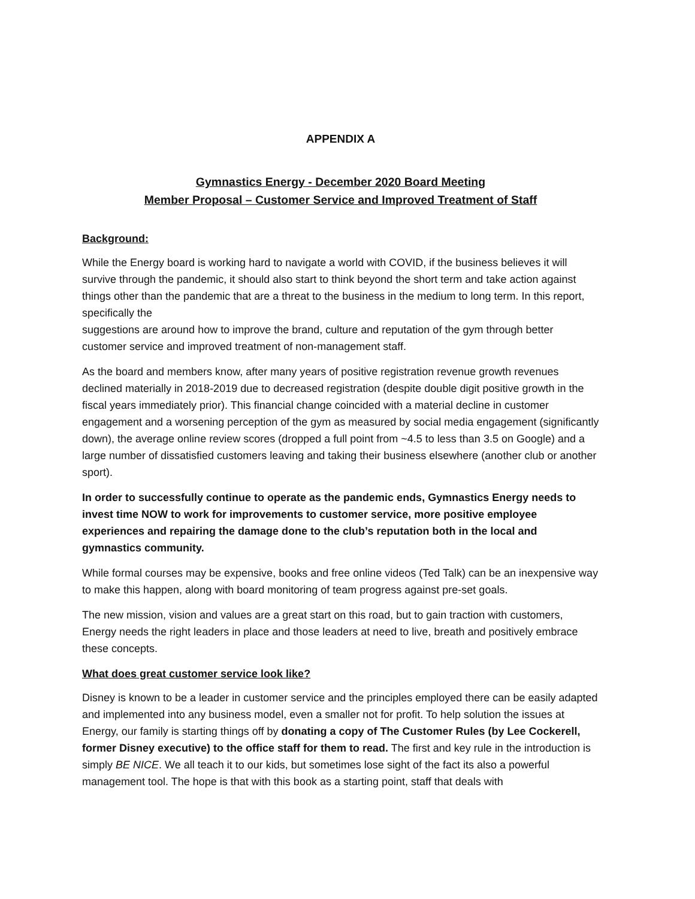APPENDIX A
Gymnastics Energy - December 2020 Board Meeting
Member Proposal – Customer Service and Improved Treatment of Staff
Background:
While the Energy board is working hard to navigate a world with COVID, if the business believes it will survive through the pandemic, it should also start to think beyond the short term and take action against things other than the pandemic that are a threat to the business in the medium to long term. In this report, specifically the
suggestions are around how to improve the brand, culture and reputation of the gym through better customer service and improved treatment of non-management staff.
As the board and members know, after many years of positive registration revenue growth revenues declined materially in 2018-2019 due to decreased registration (despite double digit positive growth in the fiscal years immediately prior). This financial change coincided with a material decline in customer engagement and a worsening perception of the gym as measured by social media engagement (significantly down), the average online review scores (dropped a full point from ~4.5 to less than 3.5 on Google) and a large number of dissatisfied customers leaving and taking their business elsewhere (another club or another sport).
In order to successfully continue to operate as the pandemic ends, Gymnastics Energy needs to invest time NOW to work for improvements to customer service, more positive employee experiences and repairing the damage done to the club’s reputation both in the local and gymnastics community.
While formal courses may be expensive, books and free online videos (Ted Talk) can be an inexpensive way to make this happen, along with board monitoring of team progress against pre-set goals.
The new mission, vision and values are a great start on this road, but to gain traction with customers, Energy needs the right leaders in place and those leaders at need to live, breath and positively embrace these concepts.
What does great customer service look like?
Disney is known to be a leader in customer service and the principles employed there can be easily adapted and implemented into any business model, even a smaller not for profit. To help solution the issues at Energy, our family is starting things off by donating a copy of The Customer Rules (by Lee Cockerell, former Disney executive) to the office staff for them to read. The first and key rule in the introduction is simply BE NICE. We all teach it to our kids, but sometimes lose sight of the fact its also a powerful management tool. The hope is that with this book as a starting point, staff that deals with